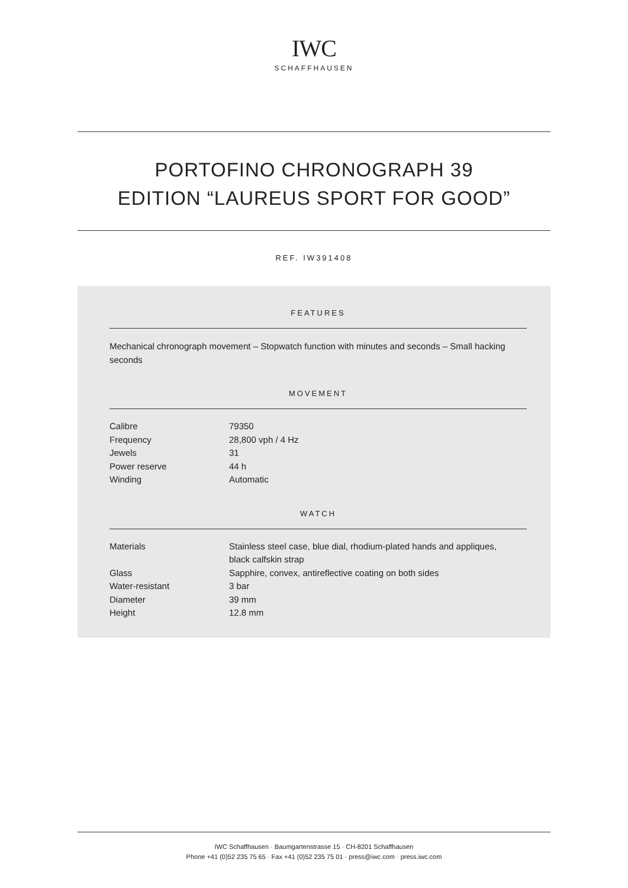IWC
SCHAFFHAUSEN
PORTOFINO CHRONOGRAPH 39
EDITION “LAUREUS SPORT FOR GOOD”
REF. IW391408
FEATURES
Mechanical chronograph movement – Stopwatch function with minutes and seconds – Small hacking seconds
MOVEMENT
| Calibre | 79350 |
| Frequency | 28,800 vph / 4 Hz |
| Jewels | 31 |
| Power reserve | 44 h |
| Winding | Automatic |
WATCH
| Materials | Stainless steel case, blue dial, rhodium-plated hands and appliques, black calfskin strap |
| Glass | Sapphire, convex, antireflective coating on both sides |
| Water-resistant | 3 bar |
| Diameter | 39 mm |
| Height | 12.8 mm |
IWC Schaffhausen · Baumgartenstrasse 15 · CH-8201 Schaffhausen
Phone +41 (0)52 235 75 65 · Fax +41 (0)52 235 75 01 · press@iwc.com · press.iwc.com